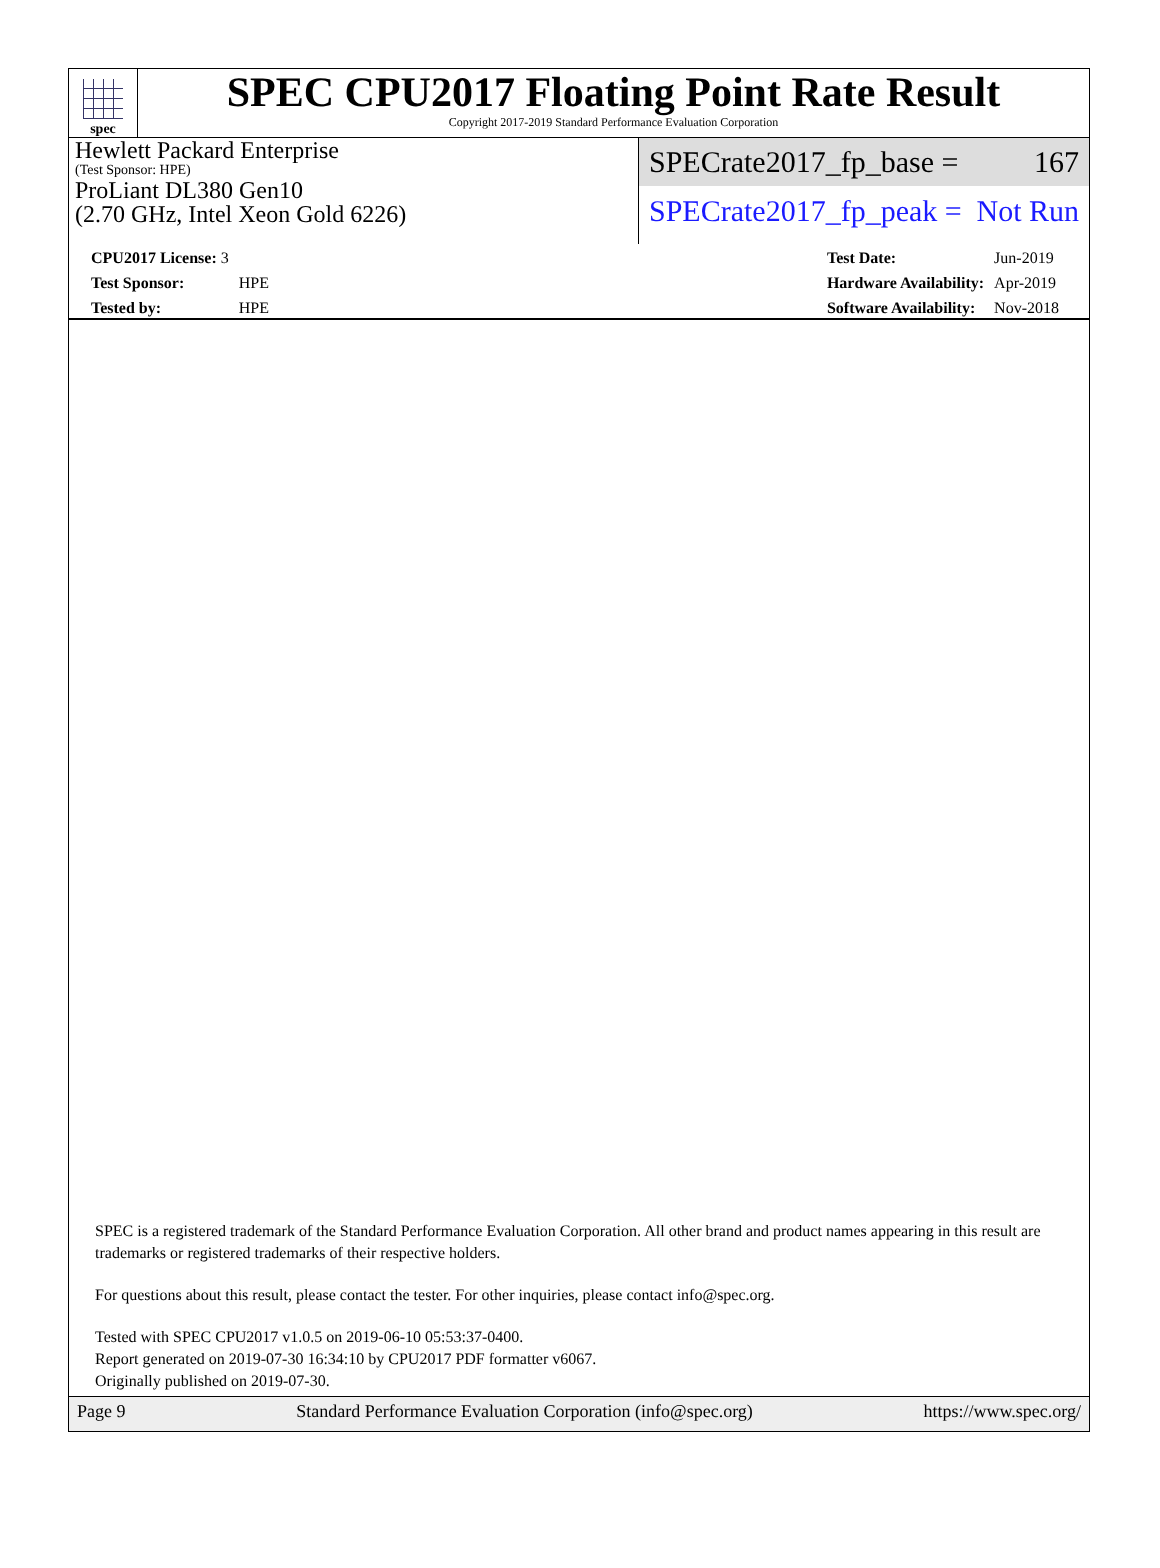spec
SPEC CPU2017 Floating Point Rate Result
Copyright 2017-2019 Standard Performance Evaluation Corporation
Hewlett Packard Enterprise
(Test Sponsor: HPE)
ProLiant DL380 Gen10
(2.70 GHz, Intel Xeon Gold 6226)
SPECrate2017_fp_base = 167
SPECrate2017_fp_peak = Not Run
| CPU2017 License: 3 | |
| Test Sponsor: | HPE |
| Tested by: | HPE |
| Test Date: | Jun-2019 |
| Hardware Availability: | Apr-2019 |
| Software Availability: | Nov-2018 |
SPEC is a registered trademark of the Standard Performance Evaluation Corporation. All other brand and product names appearing in this result are trademarks or registered trademarks of their respective holders.
For questions about this result, please contact the tester. For other inquiries, please contact info@spec.org.
Tested with SPEC CPU2017 v1.0.5 on 2019-06-10 05:53:37-0400.
Report generated on 2019-07-30 16:34:10 by CPU2017 PDF formatter v6067.
Originally published on 2019-07-30.
Page 9 Standard Performance Evaluation Corporation (info@spec.org) https://www.spec.org/